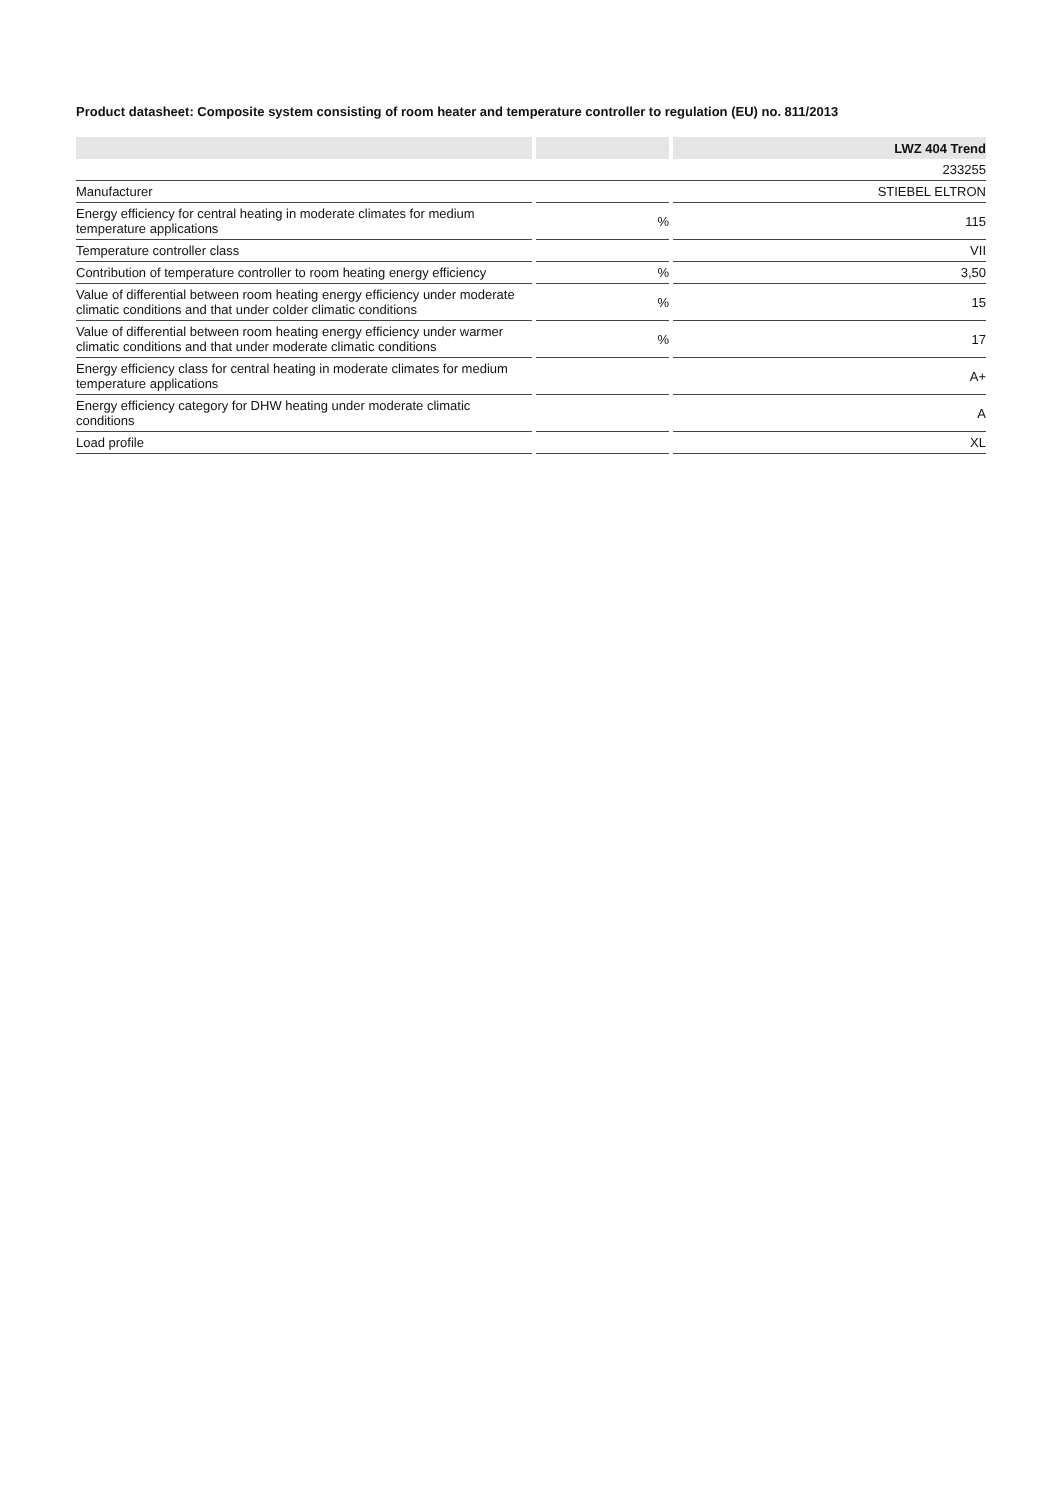Product datasheet: Composite system consisting of room heater and temperature controller to regulation (EU) no. 811/2013
| | | | | LWZ 404 Trend |
| | | | | 233255 |
| Manufacturer | | | | STIEBEL ELTRON |
| Energy efficiency for central heating in moderate climates for medium temperature applications | | % | | 115 |
| Temperature controller class | | | | VII |
| Contribution of temperature controller to room heating energy efficiency | | % | | 3,50 |
| Value of differential between room heating energy efficiency under moderate climatic conditions and that under colder climatic conditions | | % | | 15 |
| Value of differential between room heating energy efficiency under warmer climatic conditions and that under moderate climatic conditions | | % | | 17 |
| Energy efficiency class for central heating in moderate climates for medium temperature applications | | | | A+ |
| Energy efficiency category for DHW heating under moderate climatic conditions | | | | A |
| Load profile | | | | XL |